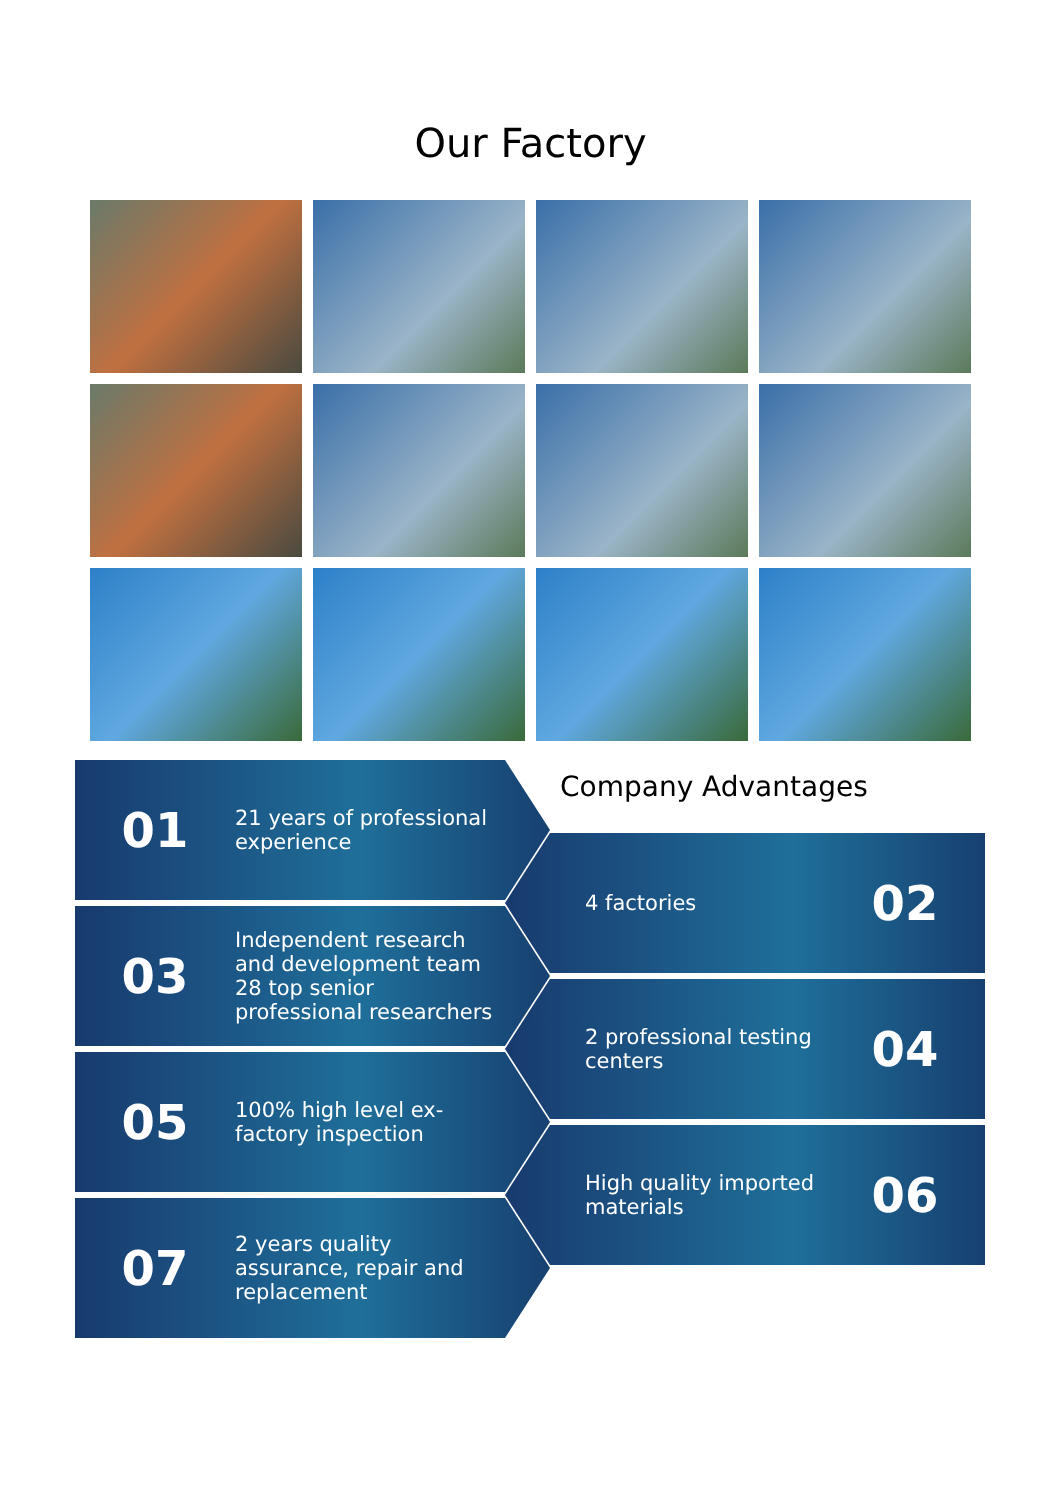Our Factory
Company Advantages
01
21 years of professional experience
4 factories
02
03
Independent research and development team
28 top senior professional researchers
2 professional testing centers
04
05
100% high level ex-factory inspection
High quality imported materials
06
07
2 years quality assurance, repair and replacement